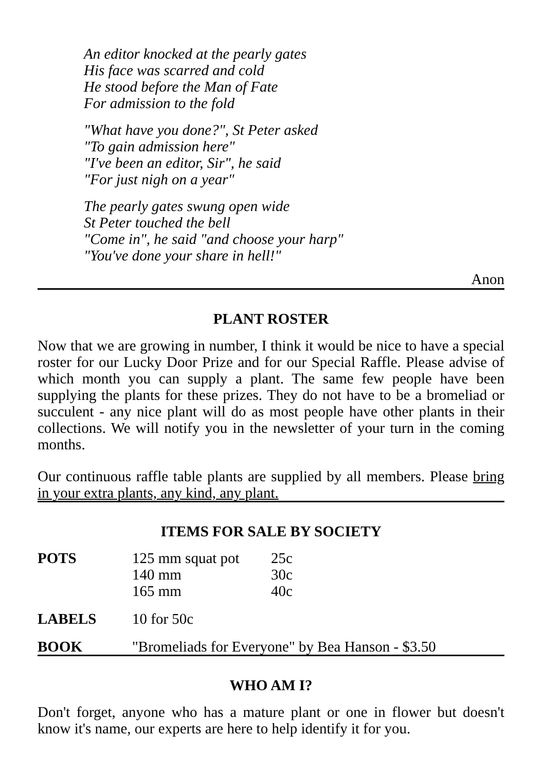An editor knocked at the pearly gates
His face was scarred and cold
He stood before the Man of Fate
For admission to the fold
"What have you done?", St Peter asked
"To gain admission here"
"I've been an editor, Sir", he said
"For just nigh on a year"
The pearly gates swung open wide
St Peter touched the bell
"Come in", he said "and choose your harp"
"You've done your share in hell!"
Anon
PLANT ROSTER
Now that we are growing in number, I think it would be nice to have a special roster for our Lucky Door Prize and for our Special Raffle. Please advise of which month you can supply a plant. The same few people have been supplying the plants for these prizes. They do not have to be a bromeliad or succulent - any nice plant will do as most people have other plants in their collections. We will notify you in the newsletter of your turn in the coming months.
Our continuous raffle table plants are supplied by all members. Please bring in your extra plants, any kind, any plant.
ITEMS FOR SALE BY SOCIETY
| POTS | 125 mm squat pot 140 mm 165 mm | 25c 30c 40c |
| LABELS | 10 for 50c | |
| BOOK | "Bromeliads for Everyone" by Bea Hanson - $3.50 | |
WHO AM I?
Don't forget, anyone who has a mature plant or one in flower but doesn't know it's name, our experts are here to help identify it for you.